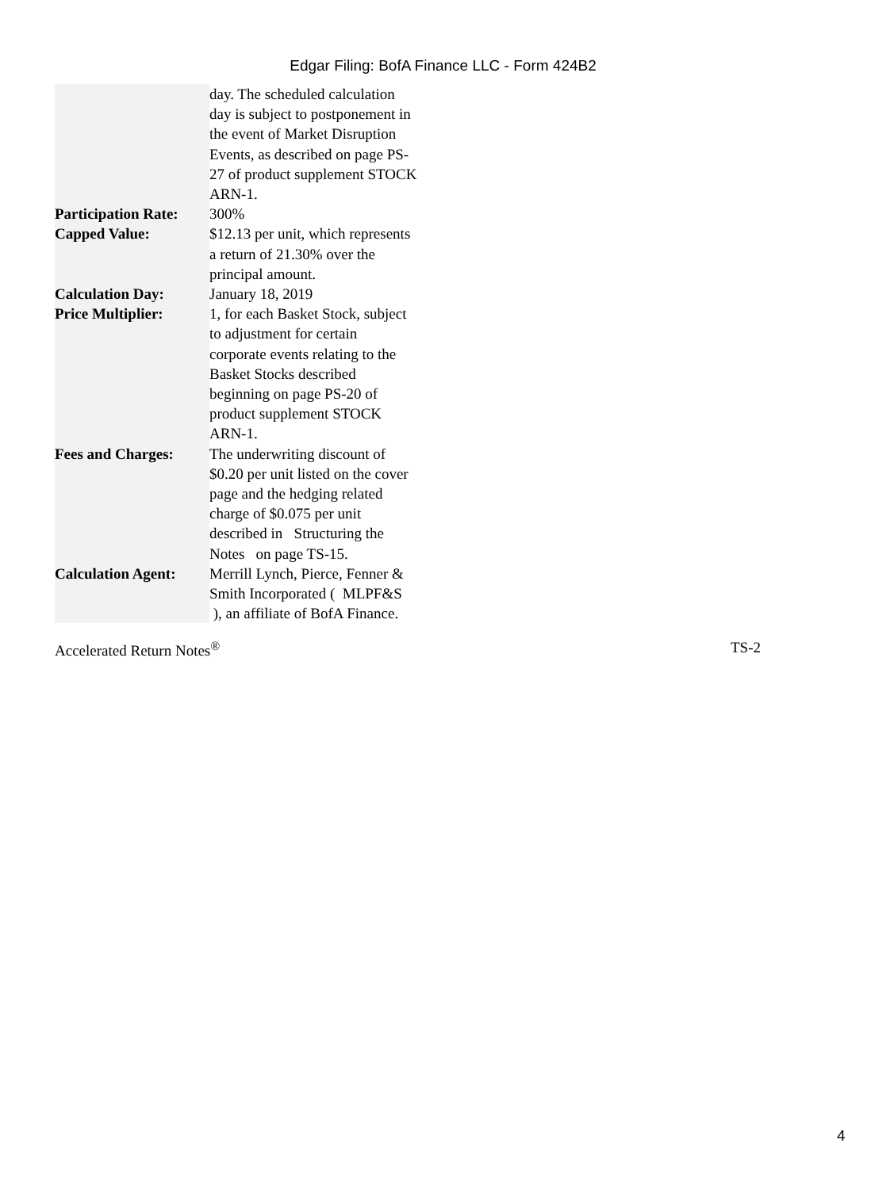Edgar Filing: BofA Finance LLC - Form 424B2
| | day. The scheduled calculation day is subject to postponement in the event of Market Disruption Events, as described on page PS-27 of product supplement STOCK ARN-1. |
| Participation Rate: | 300% |
| Capped Value: | $12.13 per unit, which represents a return of 21.30% over the principal amount. |
| Calculation Day: | January 18, 2019 |
| Price Multiplier: | 1, for each Basket Stock, subject to adjustment for certain corporate events relating to the Basket Stocks described beginning on page PS-20 of product supplement STOCK ARN-1. |
| Fees and Charges: | The underwriting discount of $0.20 per unit listed on the cover page and the hedging related charge of $0.075 per unit described in Structuring the Notes on page TS-15. |
| Calculation Agent: | Merrill Lynch, Pierce, Fenner & Smith Incorporated ( MLPF&S ), an affiliate of BofA Finance. |
Accelerated Return Notes<sup>®</sup> TS-2
4